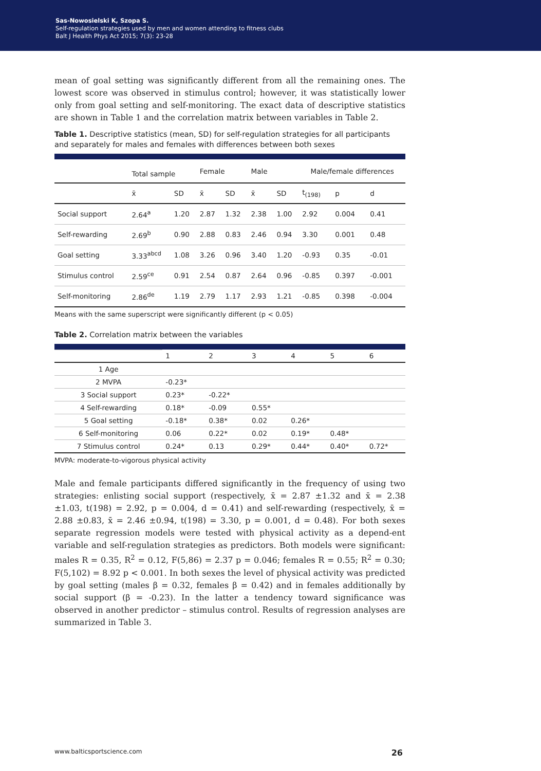Sas-Nowosielski K, Szopa S.
Self-regulation strategies used by men and women attending to fitness clubs
Balt J Health Phys Act 2015; 7(3): 23-28
mean of goal setting was significantly different from all the remaining ones. The lowest score was observed in stimulus control; however, it was statistically lower only from goal setting and self-monitoring. The exact data of descriptive statistics are shown in Table 1 and the correlation matrix between variables in Table 2.
Table 1. Descriptive statistics (mean, SD) for self-regulation strategies for all participants and separately for males and females with differences between both sexes
| | Total sample | | Female | | Male | | Male/female differences | | |
| --- | --- | --- | --- | --- | --- | --- | --- | --- | --- |
| | x̄ | SD | x̄ | SD | x̄ | SD | t<sub>(198)</sub> | p | d |
| Social support | 2.64<sup>a</sup> | 1.20 | 2.87 | 1.32 | 2.38 | 1.00 | 2.92 | 0.004 | 0.41 |
| Self-rewarding | 2.69<sup>b</sup> | 0.90 | 2.88 | 0.83 | 2.46 | 0.94 | 3.30 | 0.001 | 0.48 |
| Goal setting | 3.33<sup>abcd</sup> | 1.08 | 3.26 | 0.96 | 3.40 | 1.20 | -0.93 | 0.35 | -0.01 |
| Stimulus control | 2.59<sup>ce</sup> | 0.91 | 2.54 | 0.87 | 2.64 | 0.96 | -0.85 | 0.397 | -0.001 |
| Self-monitoring | 2.86<sup>de</sup> | 1.19 | 2.79 | 1.17 | 2.93 | 1.21 | -0.85 | 0.398 | -0.004 |
Means with the same superscript were significantly different (p < 0.05)
Table 2. Correlation matrix between the variables
| | 1 | 2 | 3 | 4 | 5 | 6 |
| --- | --- | --- | --- | --- | --- | --- |
| 1 Age | | | | | | |
| 2 MVPA | -0.23* | | | | | |
| 3 Social support | 0.23* | -0.22* | | | | |
| 4 Self-rewarding | 0.18* | -0.09 | 0.55* | | | |
| 5 Goal setting | -0.18* | 0.38* | 0.02 | 0.26* | | |
| 6 Self-monitoring | 0.06 | 0.22* | 0.02 | 0.19* | 0.48* | |
| 7 Stimulus control | 0.24* | 0.13 | 0.29* | 0.44* | 0.40* | 0.72* |
MVPA: moderate-to-vigorous physical activity
Male and female participants differed significantly in the frequency of using two strategies: enlisting social support (respectively, x̄ = 2.87 ±1.32 and x̄ = 2.38 ±1.03, t(198) = 2.92, p = 0.004, d = 0.41) and self-rewarding (respectively, x̄ = 2.88 ±0.83, x̄ = 2.46 ±0.94, t(198) = 3.30, p = 0.001, d = 0.48). For both sexes separate regression models were tested with physical activity as a depend-ent variable and self-regulation strategies as predictors. Both models were significant: males R = 0.35, R<sup>2</sup> = 0.12, F(5,86) = 2.37 p = 0.046; females R = 0.55; R<sup>2</sup> = 0.30; F(5,102) = 8.92 p < 0.001. In both sexes the level of physical activity was predicted by goal setting (males β = 0.32, females β = 0.42) and in females additionally by social support (β = -0.23). In the latter a tendency toward significance was observed in another predictor – stimulus control. Results of regression analyses are summarized in Table 3.
www.balticsportscience.com 26